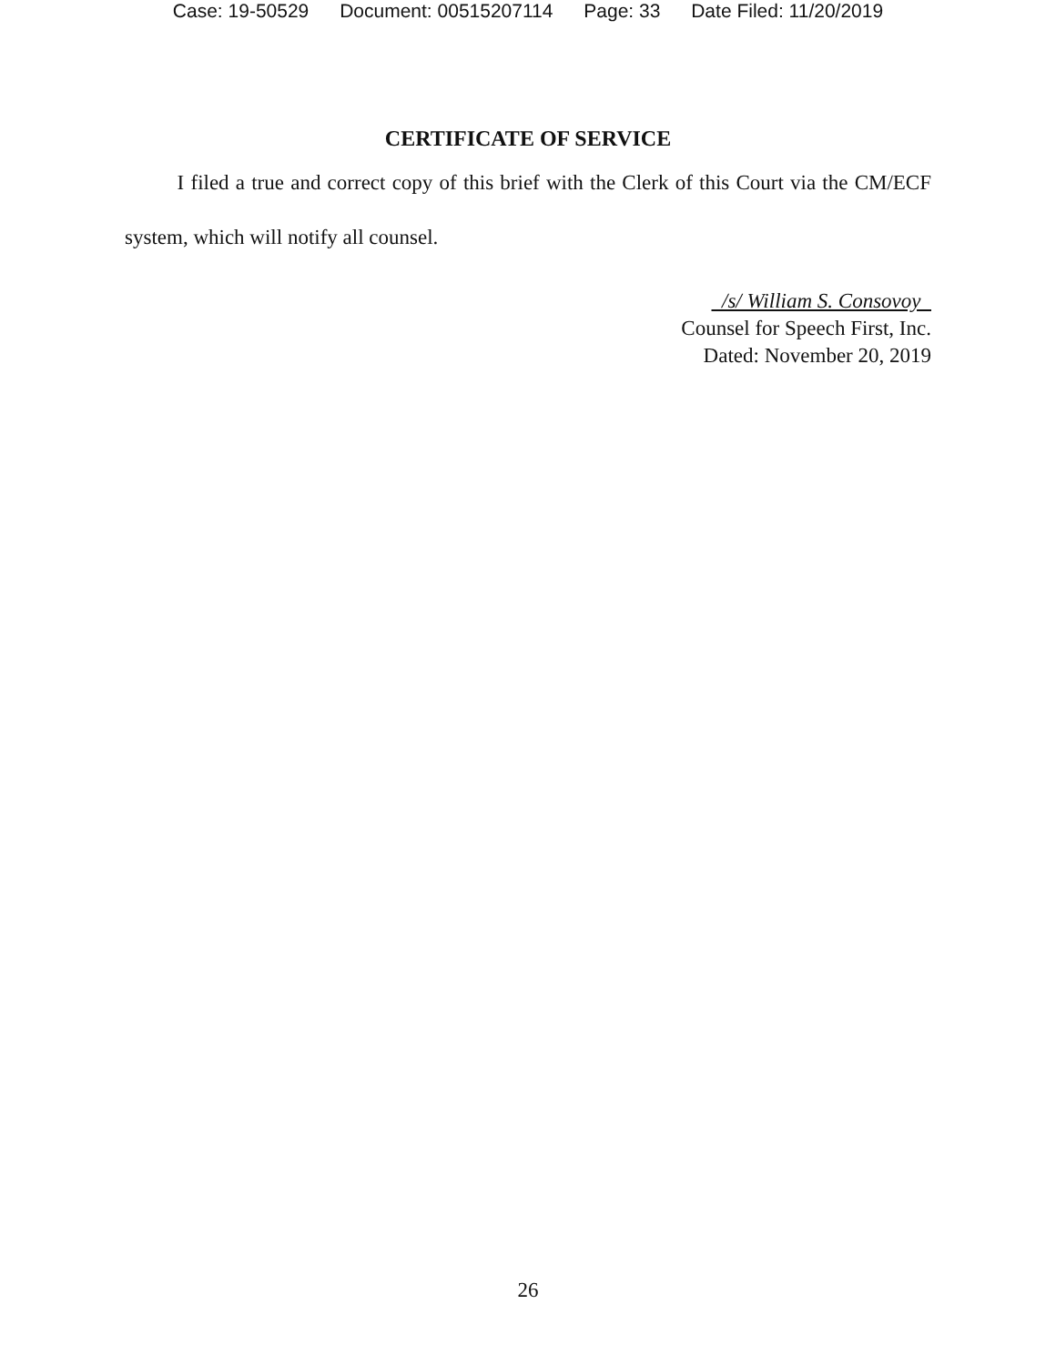Case: 19-50529 Document: 00515207114 Page: 33 Date Filed: 11/20/2019
CERTIFICATE OF SERVICE
I filed a true and correct copy of this brief with the Clerk of this Court via the CM/ECF system, which will notify all counsel.
/s/ William S. Consovoy
Counsel for Speech First, Inc.
Dated: November 20, 2019
26